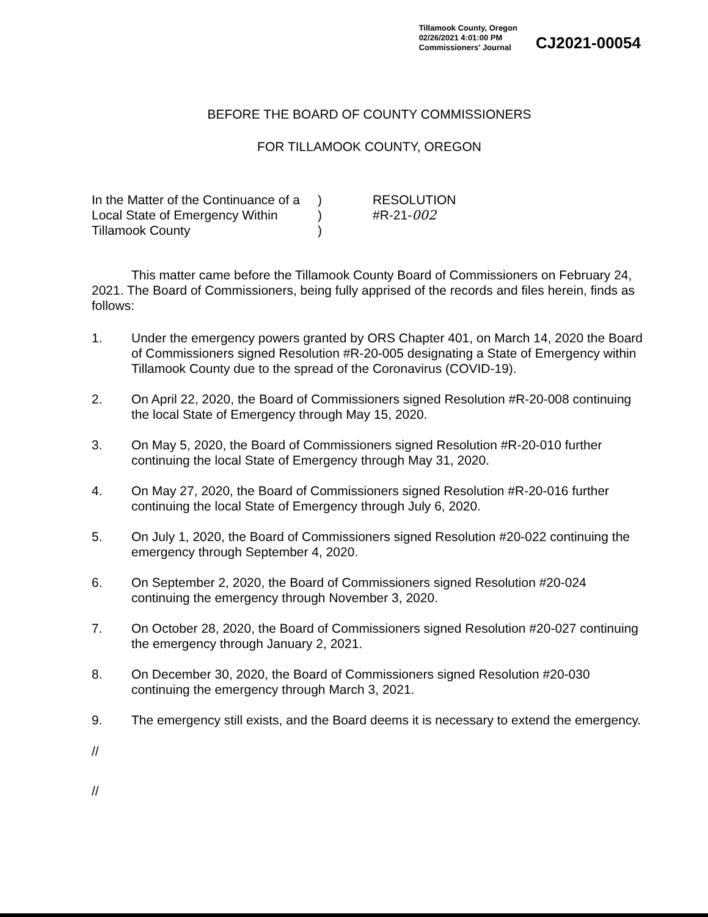Tillamook County, Oregon
02/26/2021 4:01:00 PM
Commissioners' Journal
CJ2021-00054
BEFORE THE BOARD OF COUNTY COMMISSIONERS
FOR TILLAMOOK COUNTY, OREGON
In the Matter of the Continuance of a
Local State of Emergency Within
Tillamook County
)
)
)
RESOLUTION
#R-21-002
This matter came before the Tillamook County Board of Commissioners on February 24, 2021. The Board of Commissioners, being fully apprised of the records and files herein, finds as follows:
1. Under the emergency powers granted by ORS Chapter 401, on March 14, 2020 the Board of Commissioners signed Resolution #R-20-005 designating a State of Emergency within Tillamook County due to the spread of the Coronavirus (COVID-19).
2. On April 22, 2020, the Board of Commissioners signed Resolution #R-20-008 continuing the local State of Emergency through May 15, 2020.
3. On May 5, 2020, the Board of Commissioners signed Resolution #R-20-010 further continuing the local State of Emergency through May 31, 2020.
4. On May 27, 2020, the Board of Commissioners signed Resolution #R-20-016 further continuing the local State of Emergency through July 6, 2020.
5. On July 1, 2020, the Board of Commissioners signed Resolution #20-022 continuing the emergency through September 4, 2020.
6. On September 2, 2020, the Board of Commissioners signed Resolution #20-024 continuing the emergency through November 3, 2020.
7. On October 28, 2020, the Board of Commissioners signed Resolution #20-027 continuing the emergency through January 2, 2021.
8. On December 30, 2020, the Board of Commissioners signed Resolution #20-030 continuing the emergency through March 3, 2021.
9. The emergency still exists, and the Board deems it is necessary to extend the emergency.
//
//